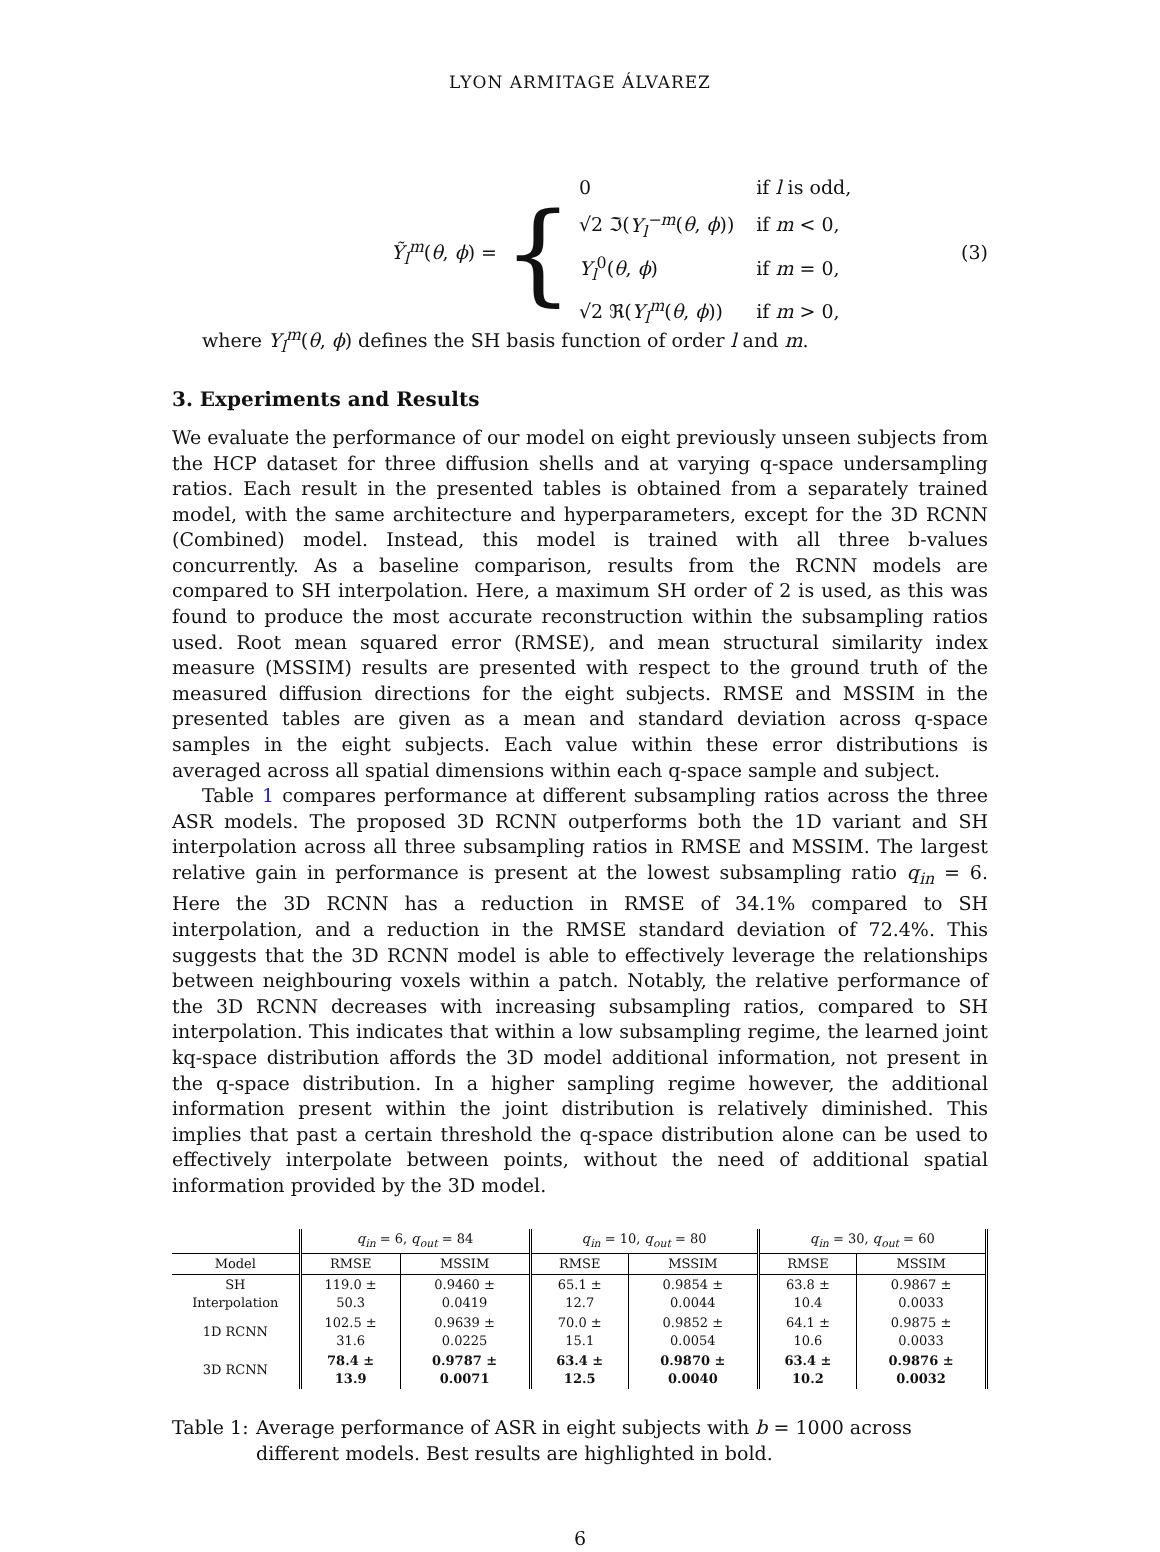LYON ARMITAGE ÁLVAREZ
Ỹ<sub>l</sub><sup>m</sup>(θ, ϕ) =
{
| 0 | if l is odd, |
| √2 ℑ( Y<sub>l</sub><sup>−m</sup> ( θ , ϕ )) | if m < 0, |
| Y<sub>l</sub><sup>0</sup>( θ , ϕ ) | if m = 0, |
| √2 ℜ( Y<sub>l</sub><sup>m</sup> ( θ , ϕ )) | if m > 0, |
(3)
where Y<sub>l</sub><sup>m</sup>(θ, ϕ) defines the SH basis function of order l and m.
3. Experiments and Results
We evaluate the performance of our model on eight previously unseen subjects from the HCP dataset for three diffusion shells and at varying q-space undersampling ratios. Each result in the presented tables is obtained from a separately trained model, with the same architecture and hyperparameters, except for the 3D RCNN (Combined) model. Instead, this model is trained with all three b-values concurrently. As a baseline comparison, results from the RCNN models are compared to SH interpolation. Here, a maximum SH order of 2 is used, as this was found to produce the most accurate reconstruction within the subsampling ratios used. Root mean squared error (RMSE), and mean structural similarity index measure (MSSIM) results are presented with respect to the ground truth of the measured diffusion directions for the eight subjects. RMSE and MSSIM in the presented tables are given as a mean and standard deviation across q-space samples in the eight subjects. Each value within these error distributions is averaged across all spatial dimensions within each q-space sample and subject.
Table 1 compares performance at different subsampling ratios across the three ASR models. The proposed 3D RCNN outperforms both the 1D variant and SH interpolation across all three subsampling ratios in RMSE and MSSIM. The largest relative gain in performance is present at the lowest subsampling ratio q<sub>in</sub> = 6. Here the 3D RCNN has a reduction in RMSE of 34.1% compared to SH interpolation, and a reduction in the RMSE standard deviation of 72.4%. This suggests that the 3D RCNN model is able to effectively leverage the relationships between neighbouring voxels within a patch. Notably, the relative performance of the 3D RCNN decreases with increasing subsampling ratios, compared to SH interpolation. This indicates that within a low subsampling regime, the learned joint kq-space distribution affords the 3D model additional information, not present in the q-space distribution. In a higher sampling regime however, the additional information present within the joint distribution is relatively diminished. This implies that past a certain threshold the q-space distribution alone can be used to effectively interpolate between points, without the need of additional spatial information provided by the 3D model.
| | q<sub>in</sub> = 6, q<sub>out</sub> = 84 | | q<sub>in</sub> = 10, q<sub>out</sub> = 80 | | q<sub>in</sub> = 30, q<sub>out</sub> = 60 | |
| --- | --- | --- | --- | --- | --- | --- |
| Model | RMSE | MSSIM | RMSE | MSSIM | RMSE | MSSIM |
| SH Interpolation | 119.0 ± 50.3 | 0.9460 ± 0.0419 | 65.1 ± 12.7 | 0.9854 ± 0.0044 | 63.8 ± 10.4 | 0.9867 ± 0.0033 |
| 1D RCNN | 102.5 ± 31.6 | 0.9639 ± 0.0225 | 70.0 ± 15.1 | 0.9852 ± 0.0054 | 64.1 ± 10.6 | 0.9875 ± 0.0033 |
| 3D RCNN | 78.4 ± 13.9 | 0.9787 ± 0.0071 | 63.4 ± 12.5 | 0.9870 ± 0.0040 | 63.4 ± 10.2 | 0.9876 ± 0.0032 |
Table 1: Average performance of ASR in eight subjects with b = 1000 across different models. Best results are highlighted in bold.
6